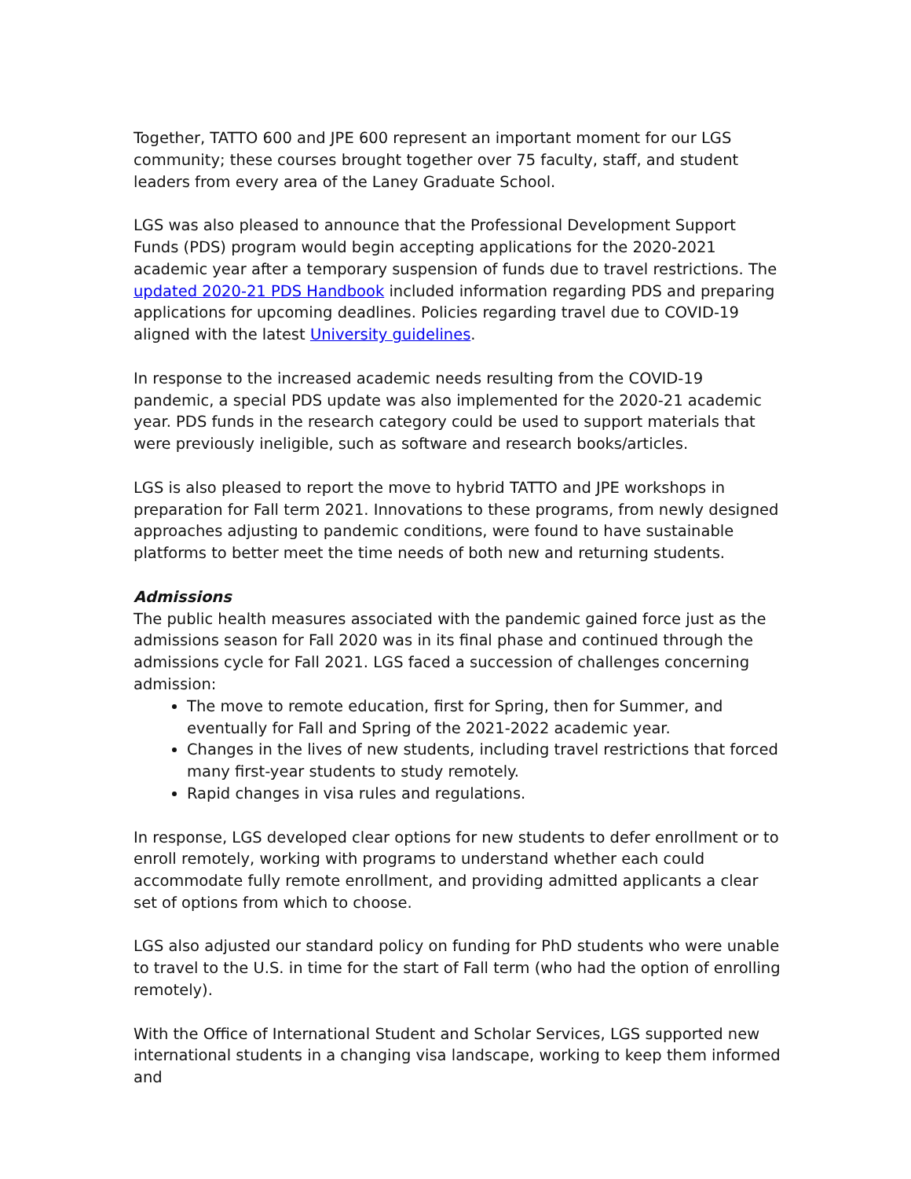Together, TATTO 600 and JPE 600 represent an important moment for our LGS community; these courses brought together over 75 faculty, staff, and student leaders from every area of the Laney Graduate School.
LGS was also pleased to announce that the Professional Development Support Funds (PDS) program would begin accepting applications for the 2020-2021 academic year after a temporary suspension of funds due to travel restrictions. The updated 2020-21 PDS Handbook included information regarding PDS and preparing applications for upcoming deadlines. Policies regarding travel due to COVID-19 aligned with the latest University guidelines.
In response to the increased academic needs resulting from the COVID-19 pandemic, a special PDS update was also implemented for the 2020-21 academic year. PDS funds in the research category could be used to support materials that were previously ineligible, such as software and research books/articles.
LGS is also pleased to report the move to hybrid TATTO and JPE workshops in preparation for Fall term 2021. Innovations to these programs, from newly designed approaches adjusting to pandemic conditions, were found to have sustainable platforms to better meet the time needs of both new and returning students.
Admissions
The public health measures associated with the pandemic gained force just as the admissions season for Fall 2020 was in its final phase and continued through the admissions cycle for Fall 2021. LGS faced a succession of challenges concerning admission:
The move to remote education, first for Spring, then for Summer, and eventually for Fall and Spring of the 2021-2022 academic year.
Changes in the lives of new students, including travel restrictions that forced many first-year students to study remotely.
Rapid changes in visa rules and regulations.
In response, LGS developed clear options for new students to defer enrollment or to enroll remotely, working with programs to understand whether each could accommodate fully remote enrollment, and providing admitted applicants a clear set of options from which to choose.
LGS also adjusted our standard policy on funding for PhD students who were unable to travel to the U.S. in time for the start of Fall term (who had the option of enrolling remotely).
With the Office of International Student and Scholar Services, LGS supported new international students in a changing visa landscape, working to keep them informed and